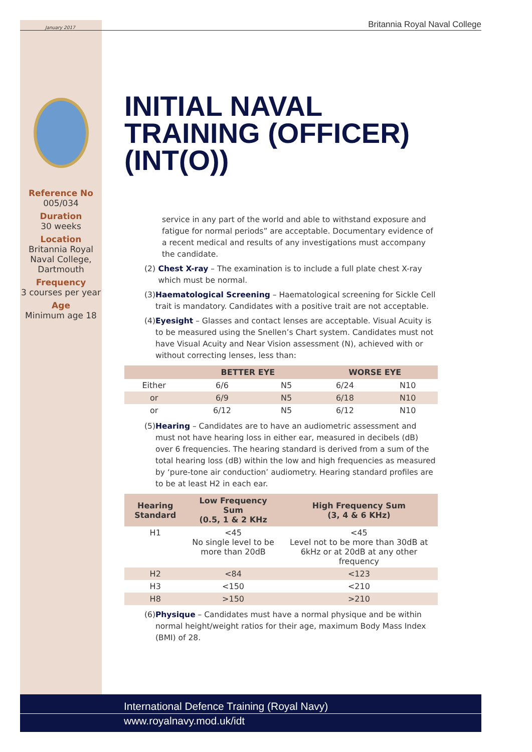January 2017 Britannia Royal Naval College
Reference No
005/034
Duration
30 weeks
Location
Britannia Royal Naval College, Dartmouth
Frequency
3 courses per year
Age
Minimum age 18
INITIAL NAVAL TRAINING (OFFICER) (INT(O))
service in any part of the world and able to withstand exposure and fatigue for normal periods” are acceptable. Documentary evidence of a recent medical and results of any investigations must accompany the candidate.
(2) Chest X-ray – The examination is to include a full plate chest X-ray which must be normal.
(3) Haematological Screening – Haematological screening for Sickle Cell trait is mandatory. Candidates with a positive trait are not acceptable.
(4) Eyesight – Glasses and contact lenses are acceptable. Visual Acuity is to be measured using the Snellen’s Chart system. Candidates must not have Visual Acuity and Near Vision assessment (N), achieved with or without correcting lenses, less than:
| | BETTER EYE | | WORSE EYE | |
| --- | --- | --- | --- | --- |
| Either | 6/6 | N5 | 6/24 | N10 |
| or | 6/9 | N5 | 6/18 | N10 |
| or | 6/12 | N5 | 6/12 | N10 |
(5) Hearing – Candidates are to have an audiometric assessment and must not have hearing loss in either ear, measured in decibels (dB) over 6 frequencies. The hearing standard is derived from a sum of the total hearing loss (dB) within the low and high frequencies as measured by ‘pure-tone air conduction’ audiometry. Hearing standard profiles are to be at least H2 in each ear.
| Hearing Standard | Low Frequency Sum (0.5, 1 & 2 KHz | High Frequency Sum (3, 4 & 6 KHz) |
| --- | --- | --- |
| H1 | <45 No single level to be more than 20dB | <45 Level not to be more than 30dB at 6kHz or at 20dB at any other frequency |
| H2 | <84 | <123 |
| H3 | <150 | <210 |
| H8 | >150 | >210 |
(6) Physique – Candidates must have a normal physique and be within normal height/weight ratios for their age, maximum Body Mass Index (BMI) of 28.
International Defence Training (Royal Navy)
www.royalnavy.mod.uk/idt